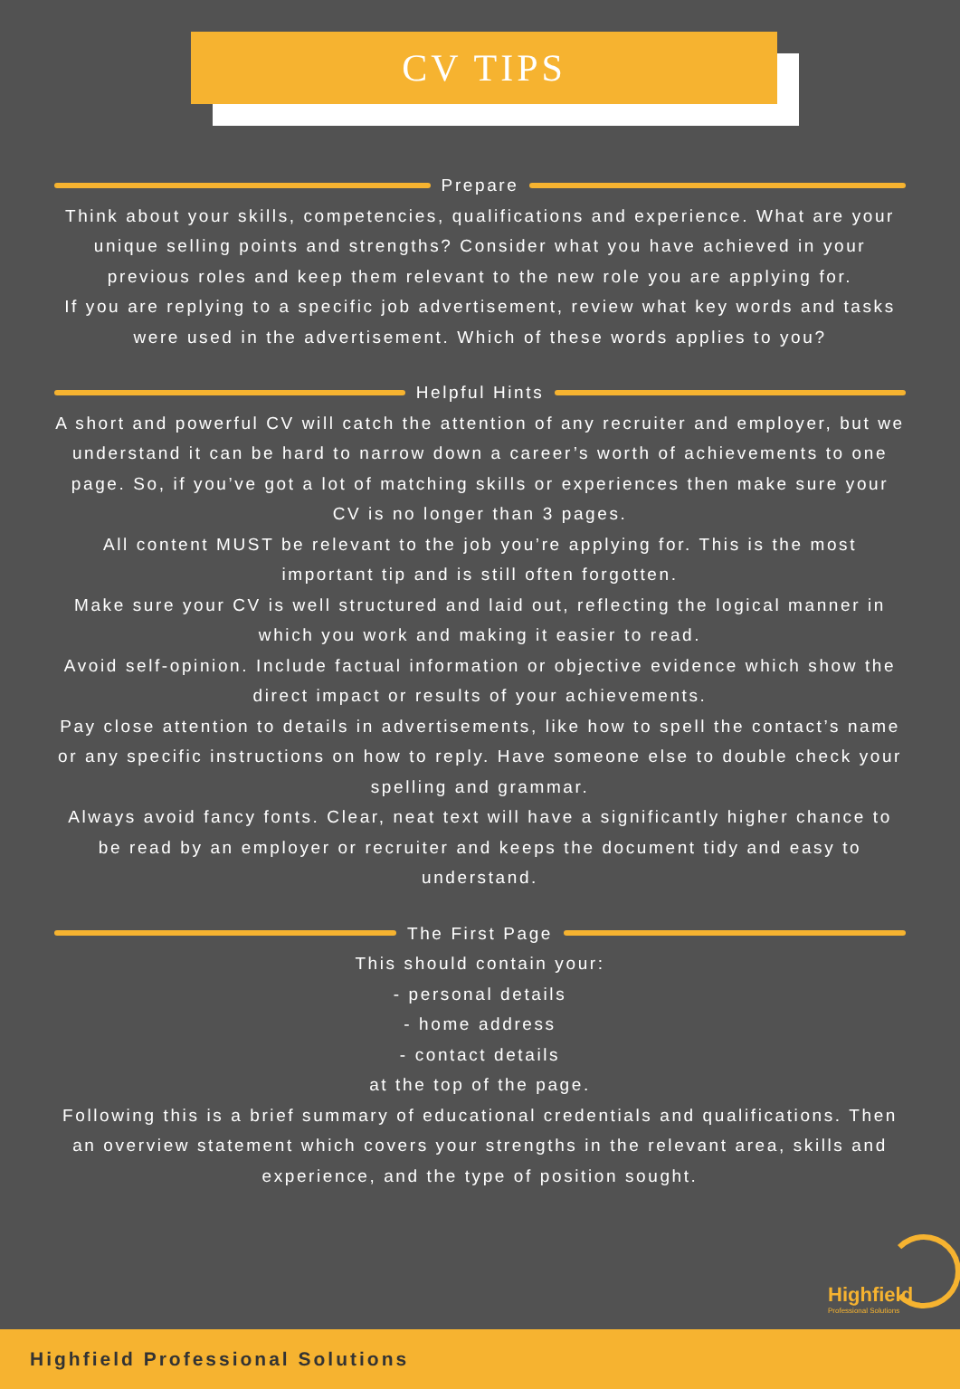CV TIPS
Prepare
Think about your skills, competencies, qualifications and experience. What are your unique selling points and strengths? Consider what you have achieved in your previous roles and keep them relevant to the new role you are applying for.
If you are replying to a specific job advertisement, review what key words and tasks were used in the advertisement. Which of these words applies to you?
Helpful Hints
A short and powerful CV will catch the attention of any recruiter and employer, but we understand it can be hard to narrow down a career’s worth of achievements to one page. So, if you’ve got a lot of matching skills or experiences then make sure your CV is no longer than 3 pages.
All content MUST be relevant to the job you’re applying for. This is the most important tip and is still often forgotten.
Make sure your CV is well structured and laid out, reflecting the logical manner in which you work and making it easier to read.
Avoid self-opinion. Include factual information or objective evidence which show the direct impact or results of your achievements.
Pay close attention to details in advertisements, like how to spell the contact’s name or any specific instructions on how to reply. Have someone else to double check your spelling and grammar.
Always avoid fancy fonts. Clear, neat text will have a significantly higher chance to be read by an employer or recruiter and keeps the document tidy and easy to understand.
The First Page
This should contain your:
- personal details
- home address
- contact details
at the top of the page.
Following this is a brief summary of educational credentials and qualifications. Then an overview statement which covers your strengths in the relevant area, skills and experience, and the type of position sought.
Highfield
Professional Solutions
Highfield Professional Solutions